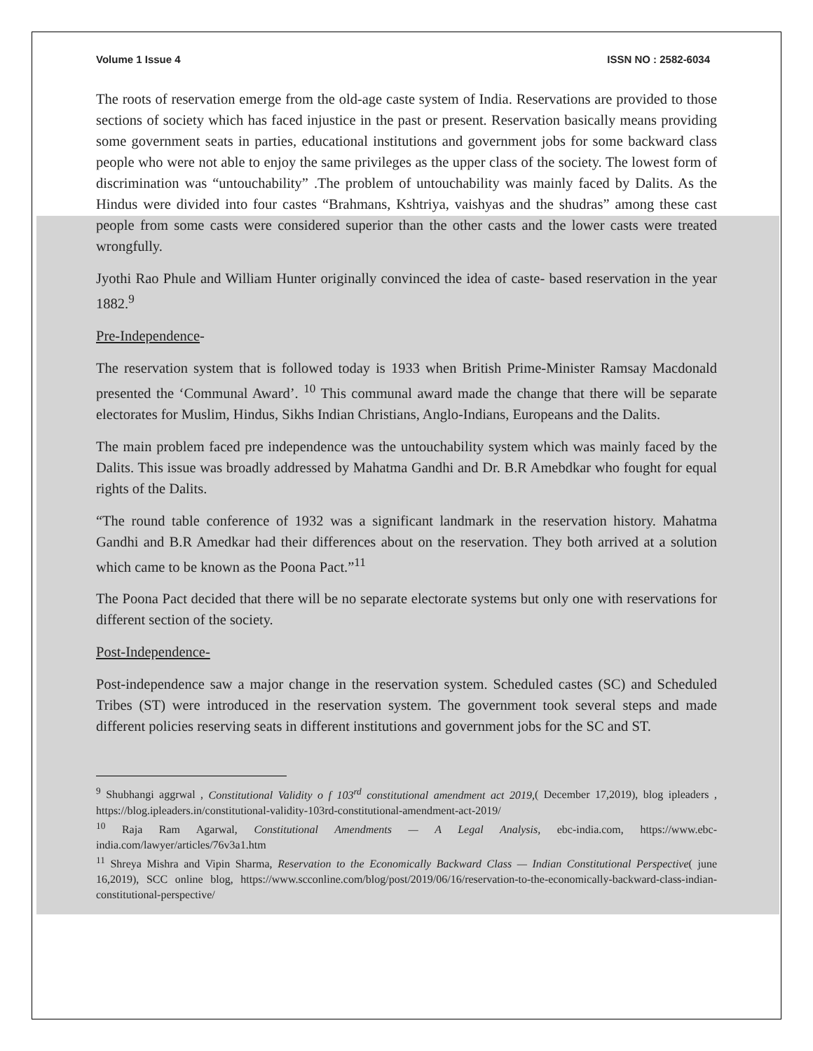Volume 1 Issue 4 ISSN NO : 2582-6034
The roots of reservation emerge from the old-age caste system of India. Reservations are provided to those sections of society which has faced injustice in the past or present. Reservation basically means providing some government seats in parties, educational institutions and government jobs for some backward class people who were not able to enjoy the same privileges as the upper class of the society. The lowest form of discrimination was “untouchability” .The problem of untouchability was mainly faced by Dalits. As the Hindus were divided into four castes “Brahmans, Kshtriya, vaishyas and the shudras” among these cast people from some casts were considered superior than the other casts and the lower casts were treated wrongfully.
Jyothi Rao Phule and William Hunter originally convinced the idea of caste- based reservation in the year 1882.<sup>9</sup>
Pre-Independence-
The reservation system that is followed today is 1933 when British Prime-Minister Ramsay Macdonald presented the ‘Communal Award’. <sup>10</sup> This communal award made the change that there will be separate electorates for Muslim, Hindus, Sikhs Indian Christians, Anglo-Indians, Europeans and the Dalits.
The main problem faced pre independence was the untouchability system which was mainly faced by the Dalits. This issue was broadly addressed by Mahatma Gandhi and Dr. B.R Amebdkar who fought for equal rights of the Dalits.
“The round table conference of 1932 was a significant landmark in the reservation history. Mahatma Gandhi and B.R Amedkar had their differences about on the reservation. They both arrived at a solution which came to be known as the Poona Pact.”<sup>11</sup>
The Poona Pact decided that there will be no separate electorate systems but only one with reservations for different section of the society.
Post-Independence-
Post-independence saw a major change in the reservation system. Scheduled castes (SC) and Scheduled Tribes (ST) were introduced in the reservation system. The government took several steps and made different policies reserving seats in different institutions and government jobs for the SC and ST.
<sup>9</sup> Shubhangi aggrwal , Constitutional Validity o f 103<sup>rd</sup> constitutional amendment act 2019,( December 17,2019), blog ipleaders , https://blog.ipleaders.in/constitutional-validity-103rd-constitutional-amendment-act-2019/
<sup>10</sup> Raja Ram Agarwal, Constitutional Amendments — A Legal Analysis, ebc-india.com, https://www.ebc-india.com/lawyer/articles/76v3a1.htm
<sup>11</sup> Shreya Mishra and Vipin Sharma, Reservation to the Economically Backward Class — Indian Constitutional Perspective( june 16,2019), SCC online blog, https://www.scconline.com/blog/post/2019/06/16/reservation-to-the-economically-backward-class-indian-constitutional-perspective/